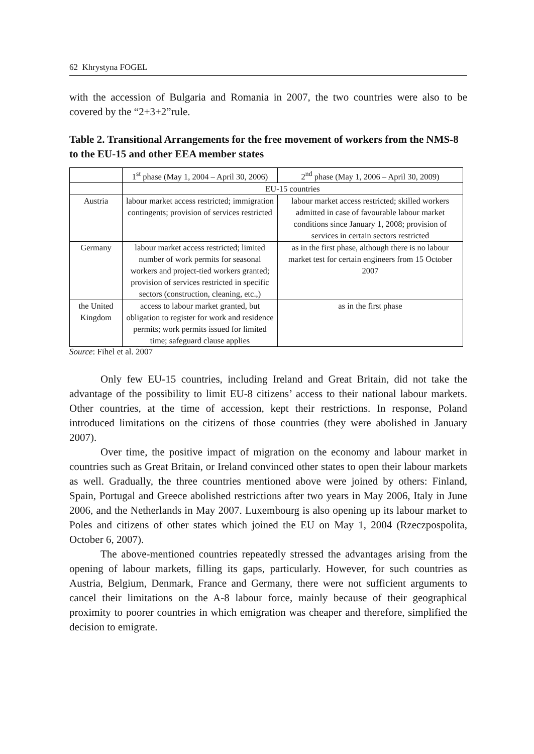62 Khrystyna FOGEL
with the accession of Bulgaria and Romania in 2007, the two countries were also to be covered by the “2+3+2”rule.
Table 2. Transitional Arrangements for the free movement of workers from the NMS-8 to the EU-15 and other EEA member states
| | 1<sup>st</sup> phase (May 1, 2004 – April 30, 2006) | 2<sup>nd</sup> phase (May 1, 2006 – April 30, 2009) |
| | EU-15 countries | |
| Austria | labour market access restricted; immigration contingents; provision of services restricted | labour market access restricted; skilled workers admitted in case of favourable labour market conditions since January 1, 2008; provision of services in certain sectors restricted |
| Germany | labour market access restricted; limited number of work permits for seasonal workers and project-tied workers granted; provision of services restricted in specific sectors (construction, cleaning, etc.,) | as in the first phase, although there is no labour market test for certain engineers from 15 October 2007 |
| the United Kingdom | access to labour market granted, but obligation to register for work and residence permits; work permits issued for limited time; safeguard clause applies | as in the first phase |
Source: Fihel et al. 2007
Only few EU-15 countries, including Ireland and Great Britain, did not take the advantage of the possibility to limit EU-8 citizens’ access to their national labour markets. Other countries, at the time of accession, kept their restrictions. In response, Poland introduced limitations on the citizens of those countries (they were abolished in January 2007).
Over time, the positive impact of migration on the economy and labour market in countries such as Great Britain, or Ireland convinced other states to open their labour markets as well. Gradually, the three countries mentioned above were joined by others: Finland, Spain, Portugal and Greece abolished restrictions after two years in May 2006, Italy in June 2006, and the Netherlands in May 2007. Luxembourg is also opening up its labour market to Poles and citizens of other states which joined the EU on May 1, 2004 (Rzeczpospolita, October 6, 2007).
The above-mentioned countries repeatedly stressed the advantages arising from the opening of labour markets, filling its gaps, particularly. However, for such countries as Austria, Belgium, Denmark, France and Germany, there were not sufficient arguments to cancel their limitations on the A-8 labour force, mainly because of their geographical proximity to poorer countries in which emigration was cheaper and therefore, simplified the decision to emigrate.